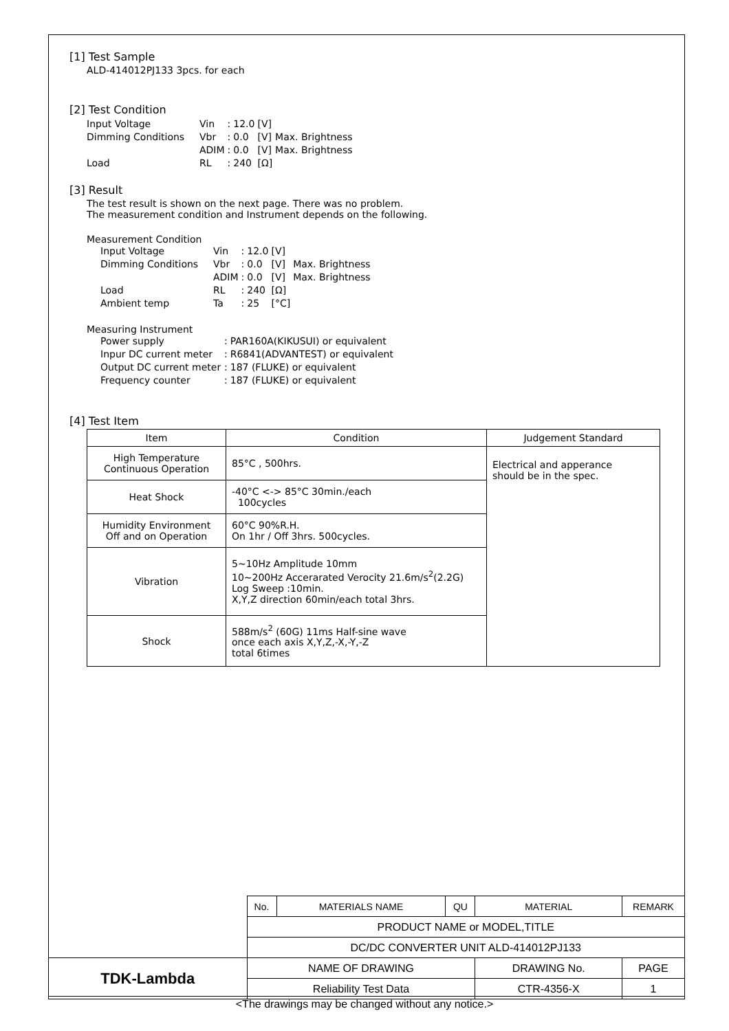[1] Test Sample
ALD-414012PJ133 3pcs. for each
[2] Test Condition
| Input Voltage | Vin | : | 12.0 | [V] | |
| Dimming Conditions | Vbr | : | 0.0 | [V] | Max. Brightness |
| | ADIM | : | 0.0 | [V] | Max. Brightness |
| Load | RL | : | 240 | [Ω] | |
[3] Result
The test result is shown on the next page. There was no problem.
The measurement condition and Instrument depends on the following.
Measurement Condition
| Input Voltage | Vin | : | 12.0 | [V] | |
| Dimming Conditions | Vbr | : | 0.0 | [V] | Max. Brightness |
| | ADIM | : | 0.0 | [V] | Max. Brightness |
| Load | RL | : | 240 | [Ω] | |
| Ambient temp | Ta | : | 25 | [°C] | |
Measuring Instrument
| Power supply | : | PAR160A(KIKUSUI) or equivalent |
| Inpur DC current meter | : | R6841(ADVANTEST) or equivalent |
| Output DC current meter | : | 187 (FLUKE) or equivalent |
| Frequency counter | : | 187 (FLUKE) or equivalent |
[4] Test Item
| Item | Condition | Judgement Standard |
| --- | --- | --- |
| High Temperature Continuous Operation | 85°C , 500hrs. | Electrical and apperance should be in the spec. |
| Heat Shock | -40°C <-> 85°C 30min./each 100cycles | |
| Humidity Environment Off and on Operation | 60°C 90%R.H. On 1hr / Off 3hrs. 500cycles. | |
| Vibration | 5~10Hz Amplitude 10mm 10~200Hz Accerarated Verocity 21.6m/s<sup>2</sup>(2.2G) Log Sweep :10min. X,Y,Z direction 60min/each total 3hrs. | |
| Shock | 588m/s<sup>2</sup> (60G) 11ms Half-sine wave once each axis X,Y,Z,-X,-Y,-Z total 6times | |
| | No. | MATERIALS NAME | QU | MATERIAL | REMARK | |
| | PRODUCT NAME or MODEL,TITLE | | | | | |
| | DC/DC CONVERTER UNIT ALD-414012PJ133 | | | | | |
| TDK-Lambda | NAME OF DRAWING | | | DRAWING No. | | PAGE |
| | Reliability Test Data | | | CTR-4356-X | | 1 |
<The drawings may be changed without any notice.>